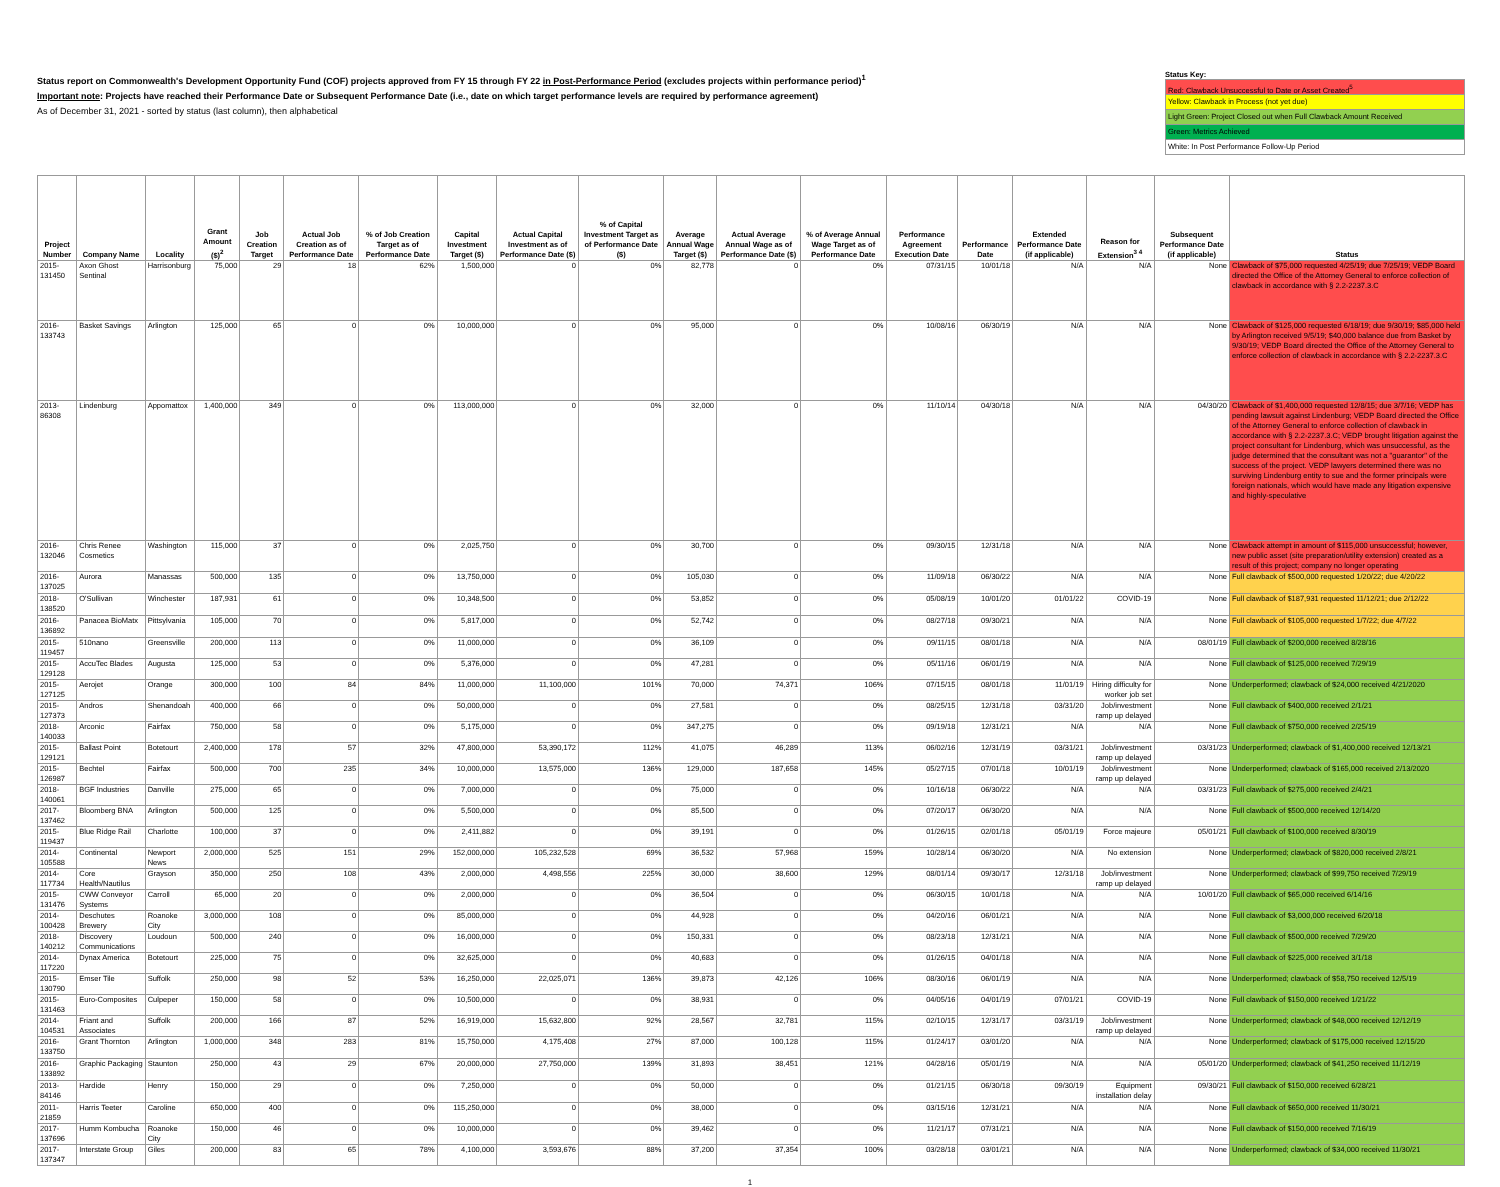Status report on Commonwealth's Development Opportunity Fund (COF) projects approved from FY 15 through FY 22 in Post-Performance Period (excludes projects within performance period)<sup>1</sup>
Important note: Projects have reached their Performance Date or Subsequent Performance Date (i.e., date on which target performance levels are required by performance agreement)
As of December 31, 2021 - sorted by status (last column), then alphabetical
Status Key:
Red: Clawback Unsuccessful to Date or Asset Created<sup>5</sup>
Yellow: Clawback in Process (not yet due)
Light Green: Project Closed out when Full Clawback Amount Received
Green: Metrics Achieved
White: In Post Performance Follow-Up Period
| Project Number | Company Name | Locality | Grant Amount ($)<sup>2</sup> | Job Creation Target | Actual Job Creation as of Performance Date | % of Job Creation Target as of Performance Date | Capital Investment Target ($) | Actual Capital Investment as of Performance Date ($) | % of Capital Investment Target as of Performance Date ($) | Average Annual Wage Target ($) | Actual Average Annual Wage as of Performance Date ($) | % of Average Annual Wage Target as of Performance Date | Performance Agreement Execution Date | Performance Date | Extended Performance Date (if applicable) | Reason for Extension<sup>3 4</sup> | Subsequent Performance Date (if applicable) | Status |
| --- | --- | --- | --- | --- | --- | --- | --- | --- | --- | --- | --- | --- | --- | --- | --- | --- | --- | --- |
| 2015-131450 | Axon Ghost Sentinal | Harrisonburg | 75,000 | 29 | 18 | 62% | 1,500,000 | 0 | 0% | 82,778 | 0 | 0% | 07/31/15 | 10/01/18 | N/A | N/A | None | Clawback of $75,000 requested 4/25/19; due 7/25/19; VEDP Board directed the Office of the Attorney General to enforce collection of clawback in accordance with § 2.2-2237.3.C |
| 2016-133743 | Basket Savings | Arlington | 125,000 | 65 | 0 | 0% | 10,000,000 | 0 | 0% | 95,000 | 0 | 0% | 10/08/16 | 06/30/19 | N/A | N/A | None | Clawback of $125,000 requested 6/18/19; due 9/30/19; $85,000 held by Arlington received 9/5/19; $40,000 balance due from Basket by 9/30/19; VEDP Board directed the Office of the Attorney General to enforce collection of clawback in accordance with § 2.2-2237.3.C |
| 2013-86308 | Lindenburg | Appomattox | 1,400,000 | 349 | 0 | 0% | 113,000,000 | 0 | 0% | 32,000 | 0 | 0% | 11/10/14 | 04/30/18 | N/A | N/A | 04/30/20 | Clawback of $1,400,000 requested 12/8/15; due 3/7/16; VEDP has pending lawsuit against Lindenburg; VEDP Board directed the Office of the Attorney General to enforce collection of clawback in accordance with § 2.2-2237.3.C; VEDP brought litigation against the project consultant for Lindenburg, which was unsuccessful, as the judge determined that the consultant was not a "guarantor" of the success of the project. VEDP lawyers determined there was no surviving Lindenburg entity to sue and the former principals were foreign nationals, which would have made any litigation expensive and highly-speculative |
| 2016-132046 | Chris Renee Cosmetics | Washington | 115,000 | 37 | 0 | 0% | 2,025,750 | 0 | 0% | 30,700 | 0 | 0% | 09/30/15 | 12/31/18 | N/A | N/A | None | Clawback attempt in amount of $115,000 unsuccessful; however, new public asset (site preparation/utility extension) created as a result of this project; company no longer operating |
| 2016-137025 | Aurora | Manassas | 500,000 | 135 | 0 | 0% | 13,750,000 | 0 | 0% | 105,030 | 0 | 0% | 11/09/18 | 06/30/22 | N/A | N/A | None | Full clawback of $500,000 requested 1/20/22; due 4/20/22 |
| 2018-138520 | O'Sullivan | Winchester | 187,931 | 61 | 0 | 0% | 10,348,500 | 0 | 0% | 53,852 | 0 | 0% | 05/08/19 | 10/01/20 | 01/01/22 | COVID-19 | None | Full clawback of $187,931 requested 11/12/21; due 2/12/22 |
| 2016-136892 | Panacea BioMatx | Pittsylvania | 105,000 | 70 | 0 | 0% | 5,817,000 | 0 | 0% | 52,742 | 0 | 0% | 08/27/18 | 09/30/21 | N/A | N/A | None | Full clawback of $105,000 requested 1/7/22; due 4/7/22 |
| 2015-119457 | 510nano | Greensville | 200,000 | 113 | 0 | 0% | 11,000,000 | 0 | 0% | 36,109 | 0 | 0% | 09/11/15 | 08/01/18 | N/A | N/A | 08/01/19 | Full clawback of $200,000 received 8/28/16 |
| 2015-129128 | AccuTec Blades | Augusta | 125,000 | 53 | 0 | 0% | 5,376,000 | 0 | 0% | 47,281 | 0 | 0% | 05/11/16 | 06/01/19 | N/A | N/A | None | Full clawback of $125,000 received 7/29/19 |
| 2015-127125 | Aerojet | Orange | 300,000 | 100 | 84 | 84% | 11,000,000 | 11,100,000 | 101% | 70,000 | 74,371 | 106% | 07/15/15 | 08/01/18 | 11/01/19 | Hiring difficulty for worker job set | None | Underperformed; clawback of $24,000 received 4/21/2020 |
| 2015-127373 | Andros | Shenandoah | 400,000 | 66 | 0 | 0% | 50,000,000 | 0 | 0% | 27,581 | 0 | 0% | 08/25/15 | 12/31/18 | 03/31/20 | Job/investment ramp up delayed | None | Full clawback of $400,000 received 2/1/21 |
| 2018-140033 | Arconic | Fairfax | 750,000 | 58 | 0 | 0% | 5,175,000 | 0 | 0% | 347,275 | 0 | 0% | 09/19/18 | 12/31/21 | N/A | N/A | None | Full clawback of $750,000 received 2/25/19 |
| 2015-129121 | Ballast Point | Botetourt | 2,400,000 | 178 | 57 | 32% | 47,800,000 | 53,390,172 | 112% | 41,075 | 46,289 | 113% | 06/02/16 | 12/31/19 | 03/31/21 | Job/investment ramp up delayed | 03/31/23 | Underperformed; clawback of $1,400,000 received 12/13/21 |
| 2015-126987 | Bechtel | Fairfax | 500,000 | 700 | 235 | 34% | 10,000,000 | 13,575,000 | 136% | 129,000 | 187,658 | 145% | 05/27/15 | 07/01/18 | 10/01/19 | Job/investment ramp up delayed | None | Underperformed; clawback of $165,000 received 2/13/2020 |
| 2018-140061 | BGF Industries | Danville | 275,000 | 65 | 0 | 0% | 7,000,000 | 0 | 0% | 75,000 | 0 | 0% | 10/16/18 | 06/30/22 | N/A | N/A | 03/31/23 | Full clawback of $275,000 received 2/4/21 |
| 2017-137462 | Bloomberg BNA | Arlington | 500,000 | 125 | 0 | 0% | 5,500,000 | 0 | 0% | 85,500 | 0 | 0% | 07/20/17 | 06/30/20 | N/A | N/A | None | Full clawback of $500,000 received 12/14/20 |
| 2015-119437 | Blue Ridge Rail | Charlotte | 100,000 | 37 | 0 | 0% | 2,411,882 | 0 | 0% | 39,191 | 0 | 0% | 01/26/15 | 02/01/18 | 05/01/19 | Force majeure | 05/01/21 | Full clawback of $100,000 received 8/30/19 |
| 2014-105588 | Continental | Newport News | 2,000,000 | 525 | 151 | 29% | 152,000,000 | 105,232,528 | 69% | 36,532 | 57,968 | 159% | 10/28/14 | 06/30/20 | N/A | No extension | None | Underperformed; clawback of $820,000 received 2/8/21 |
| 2014-117734 | Core Health/Nautilus | Grayson | 350,000 | 250 | 108 | 43% | 2,000,000 | 4,498,556 | 225% | 30,000 | 38,600 | 129% | 08/01/14 | 09/30/17 | 12/31/18 | Job/investment ramp up delayed | None | Underperformed; clawback of $99,750 received 7/29/19 |
| 2015-131476 | CWW Conveyor Systems | Carroll | 65,000 | 20 | 0 | 0% | 2,000,000 | 0 | 0% | 36,504 | 0 | 0% | 06/30/15 | 10/01/18 | N/A | N/A | 10/01/20 | Full clawback of $65,000 received 6/14/16 |
| 2014-100428 | Deschutes Brewery | Roanoke City | 3,000,000 | 108 | 0 | 0% | 85,000,000 | 0 | 0% | 44,928 | 0 | 0% | 04/20/16 | 06/01/21 | N/A | N/A | None | Full clawback of $3,000,000 received 6/20/18 |
| 2018-140212 | Discovery Communications | Loudoun | 500,000 | 240 | 0 | 0% | 16,000,000 | 0 | 0% | 150,331 | 0 | 0% | 08/23/18 | 12/31/21 | N/A | N/A | None | Full clawback of $500,000 received 7/29/20 |
| 2014-117220 | Dynax America | Botetourt | 225,000 | 75 | 0 | 0% | 32,625,000 | 0 | 0% | 40,683 | 0 | 0% | 01/26/15 | 04/01/18 | N/A | N/A | None | Full clawback of $225,000 received 3/1/18 |
| 2015-130790 | Emser Tile | Suffolk | 250,000 | 98 | 52 | 53% | 16,250,000 | 22,025,071 | 136% | 39,873 | 42,126 | 106% | 08/30/16 | 06/01/19 | N/A | N/A | None | Underperformed; clawback of $58,750 received 12/5/19 |
| 2015-131463 | Euro-Composites | Culpeper | 150,000 | 58 | 0 | 0% | 10,500,000 | 0 | 0% | 38,931 | 0 | 0% | 04/05/16 | 04/01/19 | 07/01/21 | COVID-19 | None | Full clawback of $150,000 received 1/21/22 |
| 2014-104531 | Friant and Associates | Suffolk | 200,000 | 166 | 87 | 52% | 16,919,000 | 15,632,800 | 92% | 28,567 | 32,781 | 115% | 02/10/15 | 12/31/17 | 03/31/19 | Job/investment ramp up delayed | None | Underperformed; clawback of $48,000 received 12/12/19 |
| 2016-133750 | Grant Thornton | Arlington | 1,000,000 | 348 | 283 | 81% | 15,750,000 | 4,175,408 | 27% | 87,000 | 100,128 | 115% | 01/24/17 | 03/01/20 | N/A | N/A | None | Underperformed; clawback of $175,000 received 12/15/20 |
| 2016-133892 | Graphic Packaging | Staunton | 250,000 | 43 | 29 | 67% | 20,000,000 | 27,750,000 | 139% | 31,893 | 38,451 | 121% | 04/28/16 | 05/01/19 | N/A | N/A | 05/01/20 | Underperformed; clawback of $41,250 received 11/12/19 |
| 2013-84146 | Hardide | Henry | 150,000 | 29 | 0 | 0% | 7,250,000 | 0 | 0% | 50,000 | 0 | 0% | 01/21/15 | 06/30/18 | 09/30/19 | Equipment installation delay | 09/30/21 | Full clawback of $150,000 received 6/28/21 |
| 2011-21859 | Harris Teeter | Caroline | 650,000 | 400 | 0 | 0% | 115,250,000 | 0 | 0% | 38,000 | 0 | 0% | 03/15/16 | 12/31/21 | N/A | N/A | None | Full clawback of $650,000 received 11/30/21 |
| 2017-137696 | Humm Kombucha | Roanoke City | 150,000 | 46 | 0 | 0% | 10,000,000 | 0 | 0% | 39,462 | 0 | 0% | 11/21/17 | 07/31/21 | N/A | N/A | None | Full clawback of $150,000 received 7/16/19 |
| 2017-137347 | Interstate Group | Giles | 200,000 | 83 | 65 | 78% | 4,100,000 | 3,593,676 | 88% | 37,200 | 37,354 | 100% | 03/28/18 | 03/01/21 | N/A | N/A | None | Underperformed; clawback of $34,000 received 11/30/21 |
1